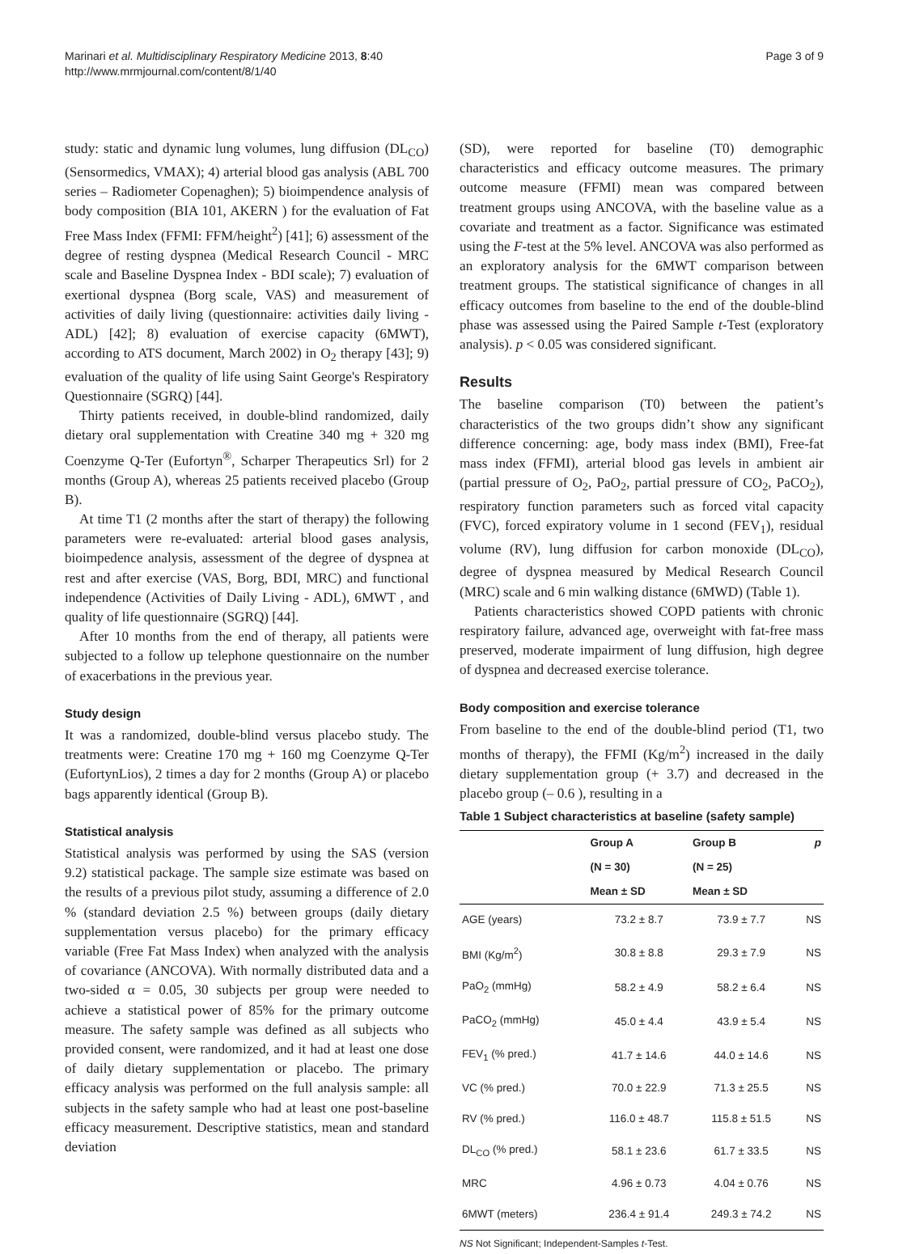Marinari et al. Multidisciplinary Respiratory Medicine 2013, 8:40
http://www.mrmjournal.com/content/8/1/40
Page 3 of 9
study: static and dynamic lung volumes, lung diffusion (DL<sub>CO</sub>) (Sensormedics, VMAX); 4) arterial blood gas analysis (ABL 700 series – Radiometer Copenaghen); 5) bioimpendence analysis of body composition (BIA 101, AKERN ) for the evaluation of Fat Free Mass Index (FFMI: FFM/height<sup>2</sup>) [41]; 6) assessment of the degree of resting dyspnea (Medical Research Council - MRC scale and Baseline Dyspnea Index - BDI scale); 7) evaluation of exertional dyspnea (Borg scale, VAS) and measurement of activities of daily living (questionnaire: activities daily living - ADL) [42]; 8) evaluation of exercise capacity (6MWT), according to ATS document, March 2002) in O<sub>2</sub> therapy [43]; 9) evaluation of the quality of life using Saint George's Respiratory Questionnaire (SGRQ) [44].
Thirty patients received, in double-blind randomized, daily dietary oral supplementation with Creatine 340 mg + 320 mg Coenzyme Q-Ter (Eufortyn<sup>®</sup>, Scharper Therapeutics Srl) for 2 months (Group A), whereas 25 patients received placebo (Group B).
At time T1 (2 months after the start of therapy) the following parameters were re-evaluated: arterial blood gases analysis, bioimpedence analysis, assessment of the degree of dyspnea at rest and after exercise (VAS, Borg, BDI, MRC) and functional independence (Activities of Daily Living - ADL), 6MWT , and quality of life questionnaire (SGRQ) [44].
After 10 months from the end of therapy, all patients were subjected to a follow up telephone questionnaire on the number of exacerbations in the previous year.
Study design
It was a randomized, double-blind versus placebo study. The treatments were: Creatine 170 mg + 160 mg Coenzyme Q-Ter (EufortynLios), 2 times a day for 2 months (Group A) or placebo bags apparently identical (Group B).
Statistical analysis
Statistical analysis was performed by using the SAS (version 9.2) statistical package. The sample size estimate was based on the results of a previous pilot study, assuming a difference of 2.0 % (standard deviation 2.5 %) between groups (daily dietary supplementation versus placebo) for the primary efficacy variable (Free Fat Mass Index) when analyzed with the analysis of covariance (ANCOVA). With normally distributed data and a two-sided α = 0.05, 30 subjects per group were needed to achieve a statistical power of 85% for the primary outcome measure. The safety sample was defined as all subjects who provided consent, were randomized, and it had at least one dose of daily dietary supplementation or placebo. The primary efficacy analysis was performed on the full analysis sample: all subjects in the safety sample who had at least one post-baseline efficacy measurement. Descriptive statistics, mean and standard deviation
(SD), were reported for baseline (T0) demographic characteristics and efficacy outcome measures. The primary outcome measure (FFMI) mean was compared between treatment groups using ANCOVA, with the baseline value as a covariate and treatment as a factor. Significance was estimated using the F-test at the 5% level. ANCOVA was also performed as an exploratory analysis for the 6MWT comparison between treatment groups. The statistical significance of changes in all efficacy outcomes from baseline to the end of the double-blind phase was assessed using the Paired Sample t-Test (exploratory analysis). p < 0.05 was considered significant.
Results
The baseline comparison (T0) between the patient’s characteristics of the two groups didn’t show any significant difference concerning: age, body mass index (BMI), Free-fat mass index (FFMI), arterial blood gas levels in ambient air (partial pressure of O<sub>2</sub>, PaO<sub>2</sub>, partial pressure of CO<sub>2</sub>, PaCO<sub>2</sub>), respiratory function parameters such as forced vital capacity (FVC), forced expiratory volume in 1 second (FEV<sub>1</sub>), residual volume (RV), lung diffusion for carbon monoxide (DL<sub>CO</sub>), degree of dyspnea measured by Medical Research Council (MRC) scale and 6 min walking distance (6MWD) (Table 1).
Patients characteristics showed COPD patients with chronic respiratory failure, advanced age, overweight with fat-free mass preserved, moderate impairment of lung diffusion, high degree of dyspnea and decreased exercise tolerance.
Body composition and exercise tolerance
From baseline to the end of the double-blind period (T1, two months of therapy), the FFMI (Kg/m<sup>2</sup>) increased in the daily dietary supplementation group (+ 3.7) and decreased in the placebo group (– 0.6 ), resulting in a
Table 1 Subject characteristics at baseline (safety sample)
| | Group A | Group B | p |
| --- | --- | --- | --- |
| | (N = 30) | (N = 25) | |
| | Mean ± SD | Mean ± SD | |
| AGE (years) | 73.2 ± 8.7 | 73.9 ± 7.7 | NS |
| BMI (Kg/m<sup>2</sup>) | 30.8 ± 8.8 | 29.3 ± 7.9 | NS |
| PaO<sub>2</sub> (mmHg) | 58.2 ± 4.9 | 58.2 ± 6.4 | NS |
| PaCO<sub>2</sub> (mmHg) | 45.0 ± 4.4 | 43.9 ± 5.4 | NS |
| FEV<sub>1</sub> (% pred.) | 41.7 ± 14.6 | 44.0 ± 14.6 | NS |
| VC (% pred.) | 70.0 ± 22.9 | 71.3 ± 25.5 | NS |
| RV (% pred.) | 116.0 ± 48.7 | 115.8 ± 51.5 | NS |
| DL<sub>CO</sub> (% pred.) | 58.1 ± 23.6 | 61.7 ± 33.5 | NS |
| MRC | 4.96 ± 0.73 | 4.04 ± 0.76 | NS |
| 6MWT (meters) | 236.4 ± 91.4 | 249.3 ± 74.2 | NS |
NS Not Significant; Independent-Samples t-Test.